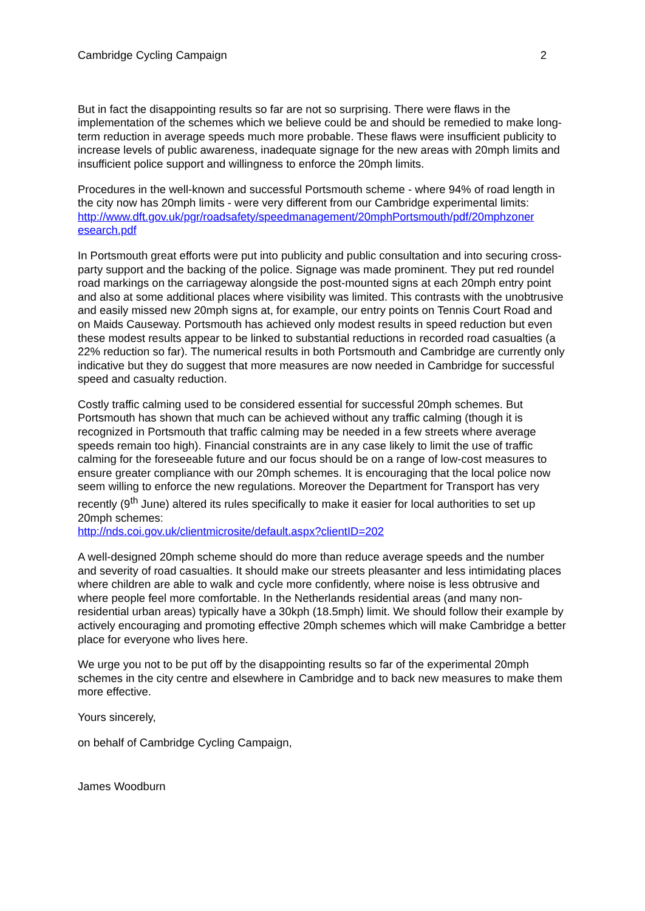Cambridge Cycling Campaign 2
But in fact the disappointing results so far are not so surprising. There were flaws in the implementation of the schemes which we believe could be and should be remedied to make long-term reduction in average speeds much more probable. These flaws were insufficient publicity to increase levels of public awareness, inadequate signage for the new areas with 20mph limits and insufficient police support and willingness to enforce the 20mph limits.
Procedures in the well-known and successful Portsmouth scheme - where 94% of road length in the city now has 20mph limits - were very different from our Cambridge experimental limits:
http://www.dft.gov.uk/pgr/roadsafety/speedmanagement/20mphPortsmouth/pdf/20mphzoner esearch.pdf
In Portsmouth great efforts were put into publicity and public consultation and into securing cross-party support and the backing of the police. Signage was made prominent. They put red roundel road markings on the carriageway alongside the post-mounted signs at each 20mph entry point and also at some additional places where visibility was limited. This contrasts with the unobtrusive and easily missed new 20mph signs at, for example, our entry points on Tennis Court Road and on Maids Causeway. Portsmouth has achieved only modest results in speed reduction but even these modest results appear to be linked to substantial reductions in recorded road casualties (a 22% reduction so far). The numerical results in both Portsmouth and Cambridge are currently only indicative but they do suggest that more measures are now needed in Cambridge for successful speed and casualty reduction.
Costly traffic calming used to be considered essential for successful 20mph schemes. But Portsmouth has shown that much can be achieved without any traffic calming (though it is recognized in Portsmouth that traffic calming may be needed in a few streets where average speeds remain too high). Financial constraints are in any case likely to limit the use of traffic calming for the foreseeable future and our focus should be on a range of low-cost measures to ensure greater compliance with our 20mph schemes. It is encouraging that the local police now seem willing to enforce the new regulations. Moreover the Department for Transport has very recently (9<sup>th</sup> June) altered its rules specifically to make it easier for local authorities to set up 20mph schemes:
http://nds.coi.gov.uk/clientmicrosite/default.aspx?clientID=202
A well-designed 20mph scheme should do more than reduce average speeds and the number and severity of road casualties. It should make our streets pleasanter and less intimidating places where children are able to walk and cycle more confidently, where noise is less obtrusive and where people feel more comfortable. In the Netherlands residential areas (and many non-residential urban areas) typically have a 30kph (18.5mph) limit. We should follow their example by actively encouraging and promoting effective 20mph schemes which will make Cambridge a better place for everyone who lives here.
We urge you not to be put off by the disappointing results so far of the experimental 20mph schemes in the city centre and elsewhere in Cambridge and to back new measures to make them more effective.
Yours sincerely,
on behalf of Cambridge Cycling Campaign,
James Woodburn